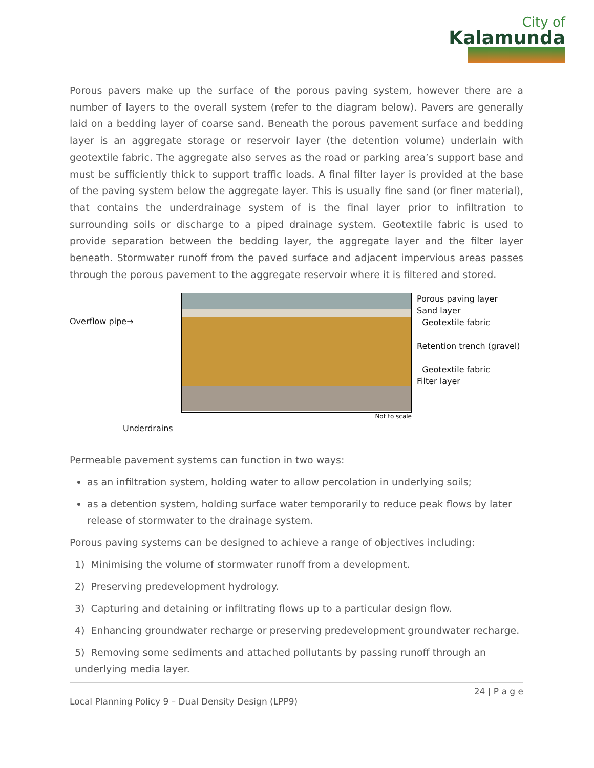City of
Kalamunda
Porous pavers make up the surface of the porous paving system, however there are a number of layers to the overall system (refer to the diagram below). Pavers are generally laid on a bedding layer of coarse sand. Beneath the porous pavement surface and bedding layer is an aggregate storage or reservoir layer (the detention volume) underlain with geotextile fabric. The aggregate also serves as the road or parking area’s support base and must be sufficiently thick to support traffic loads. A final filter layer is provided at the base of the paving system below the aggregate layer. This is usually fine sand (or finer material), that contains the underdrainage system of is the final layer prior to infiltration to surrounding soils or discharge to a piped drainage system. Geotextile fabric is used to provide separation between the bedding layer, the aggregate layer and the filter layer beneath. Stormwater runoff from the paved surface and adjacent impervious areas passes through the porous pavement to the aggregate reservoir where it is filtered and stored.
Overflow pipe→
Underdrains
Not to scale
Porous paving layer
Sand layer
Geotextile fabric
Retention trench (gravel)
Geotextile fabric
Filter layer
Permeable pavement systems can function in two ways:
as an infiltration system, holding water to allow percolation in underlying soils;
as a detention system, holding surface water temporarily to reduce peak flows by later release of stormwater to the drainage system.
Porous paving systems can be designed to achieve a range of objectives including:
1) Minimising the volume of stormwater runoff from a development.
2) Preserving predevelopment hydrology.
3) Capturing and detaining or infiltrating flows up to a particular design flow.
4) Enhancing groundwater recharge or preserving predevelopment groundwater recharge.
5) Removing some sediments and attached pollutants by passing runoff through an underlying media layer.
24 | P a g e
Local Planning Policy 9 – Dual Density Design (LPP9)